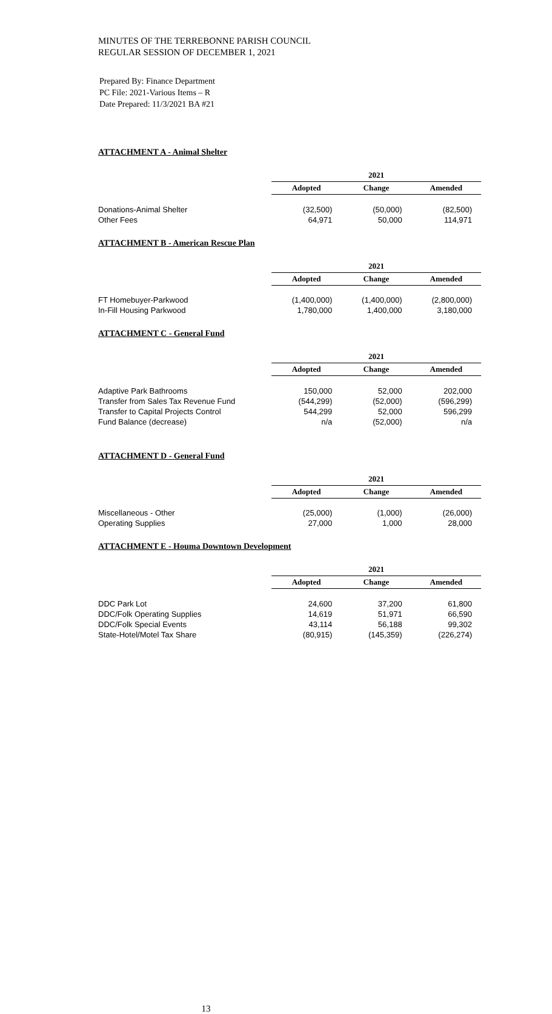MINUTES OF THE TERREBONNE PARISH COUNCIL
REGULAR SESSION OF DECEMBER 1, 2021
Prepared By: Finance Department
PC File: 2021-Various Items – R
Date Prepared: 11/3/2021 BA #21
ATTACHMENT A - Animal Shelter
| | 2021 | | |
| | Adopted | Change | Amended |
| Donations-Animal Shelter | (32,500) | (50,000) | (82,500) |
| Other Fees | 64,971 | 50,000 | 114,971 |
ATTACHMENT B - American Rescue Plan
| | 2021 | | |
| | Adopted | Change | Amended |
| FT Homebuyer-Parkwood | (1,400,000) | (1,400,000) | (2,800,000) |
| In-Fill Housing Parkwood | 1,780,000 | 1,400,000 | 3,180,000 |
ATTACHMENT C - General Fund
| | 2021 | | |
| | Adopted | Change | Amended |
| Adaptive Park Bathrooms | 150,000 | 52,000 | 202,000 |
| Transfer from Sales Tax Revenue Fund | (544,299) | (52,000) | (596,299) |
| Transfer to Capital Projects Control | 544,299 | 52,000 | 596,299 |
| Fund Balance (decrease) | n/a | (52,000) | n/a |
ATTACHMENT D - General Fund
| | 2021 | | |
| | Adopted | Change | Amended |
| Miscellaneous - Other | (25,000) | (1,000) | (26,000) |
| Operating Supplies | 27,000 | 1,000 | 28,000 |
ATTACHMENT E - Houma Downtown Development
| | 2021 | | |
| | Adopted | Change | Amended |
| DDC Park Lot | 24,600 | 37,200 | 61,800 |
| DDC/Folk Operating Supplies | 14,619 | 51,971 | 66,590 |
| DDC/Folk Special Events | 43,114 | 56,188 | 99,302 |
| State-Hotel/Motel Tax Share | (80,915) | (145,359) | (226,274) |
13